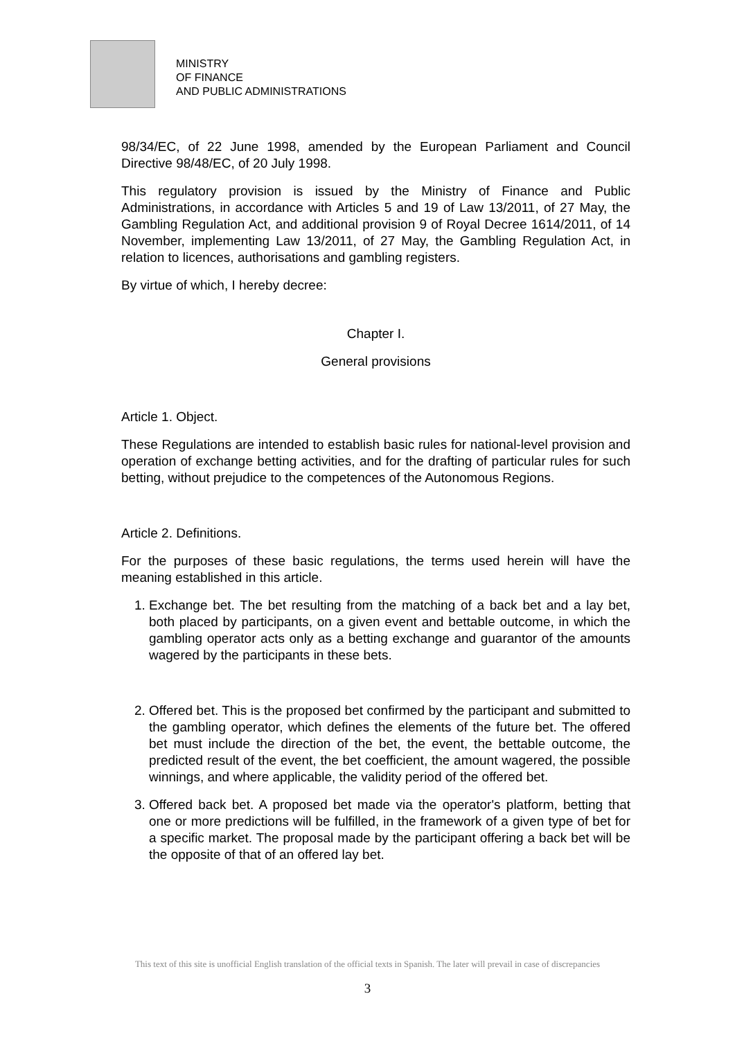MINISTRY
OF FINANCE
AND PUBLIC ADMINISTRATIONS
98/34/EC, of 22 June 1998, amended by the European Parliament and Council Directive 98/48/EC, of 20 July 1998.
This regulatory provision is issued by the Ministry of Finance and Public Administrations, in accordance with Articles 5 and 19 of Law 13/2011, of 27 May, the Gambling Regulation Act, and additional provision 9 of Royal Decree 1614/2011, of 14 November, implementing Law 13/2011, of 27 May, the Gambling Regulation Act, in relation to licences, authorisations and gambling registers.
By virtue of which, I hereby decree:
Chapter I.
General provisions
Article 1. Object.
These Regulations are intended to establish basic rules for national-level provision and operation of exchange betting activities, and for the drafting of particular rules for such betting, without prejudice to the competences of the Autonomous Regions.
Article 2. Definitions.
For the purposes of these basic regulations, the terms used herein will have the meaning established in this article.
1. Exchange bet. The bet resulting from the matching of a back bet and a lay bet, both placed by participants, on a given event and bettable outcome, in which the gambling operator acts only as a betting exchange and guarantor of the amounts wagered by the participants in these bets.
2. Offered bet. This is the proposed bet confirmed by the participant and submitted to the gambling operator, which defines the elements of the future bet. The offered bet must include the direction of the bet, the event, the bettable outcome, the predicted result of the event, the bet coefficient, the amount wagered, the possible winnings, and where applicable, the validity period of the offered bet.
3. Offered back bet. A proposed bet made via the operator's platform, betting that one or more predictions will be fulfilled, in the framework of a given type of bet for a specific market. The proposal made by the participant offering a back bet will be the opposite of that of an offered lay bet.
This text of this site is unofficial English translation of the official texts in Spanish. The later will prevail in case of discrepancies
3